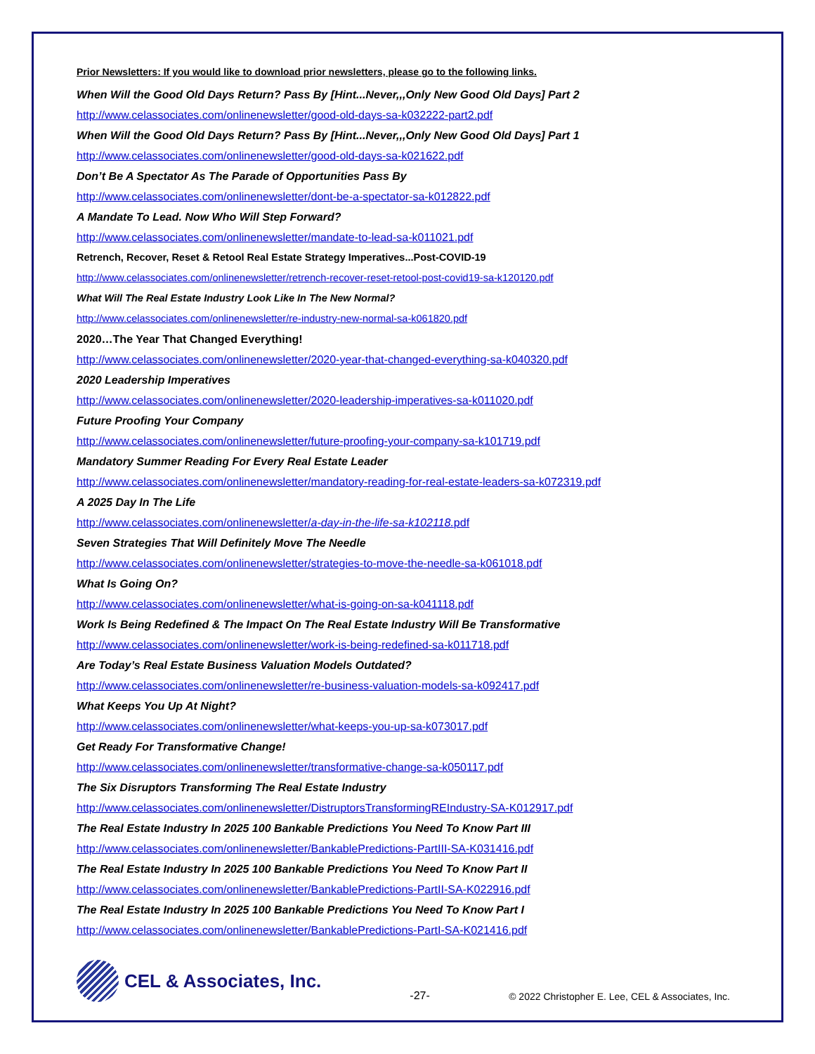Prior Newsletters: If you would like to download prior newsletters, please go to the following links.
When Will the Good Old Days Return? Pass By [Hint...Never,,,Only New Good Old Days] Part 2
http://www.celassociates.com/onlinenewsletter/good-old-days-sa-k032222-part2.pdf
When Will the Good Old Days Return? Pass By [Hint...Never,,,Only New Good Old Days] Part 1
http://www.celassociates.com/onlinenewsletter/good-old-days-sa-k021622.pdf
Don’t Be A Spectator As The Parade of Opportunities Pass By
http://www.celassociates.com/onlinenewsletter/dont-be-a-spectator-sa-k012822.pdf
A Mandate To Lead. Now Who Will Step Forward?
http://www.celassociates.com/onlinenewsletter/mandate-to-lead-sa-k011021.pdf
Retrench, Recover, Reset & Retool Real Estate Strategy Imperatives...Post-COVID-19
http://www.celassociates.com/onlinenewsletter/retrench-recover-reset-retool-post-covid19-sa-k120120.pdf
What Will The Real Estate Industry Look Like In The New Normal?
http://www.celassociates.com/onlinenewsletter/re-industry-new-normal-sa-k061820.pdf
2020…The Year That Changed Everything!
http://www.celassociates.com/onlinenewsletter/2020-year-that-changed-everything-sa-k040320.pdf
2020 Leadership Imperatives
http://www.celassociates.com/onlinenewsletter/2020-leadership-imperatives-sa-k011020.pdf
Future Proofing Your Company
http://www.celassociates.com/onlinenewsletter/future-proofing-your-company-sa-k101719.pdf
Mandatory Summer Reading For Every Real Estate Leader
http://www.celassociates.com/onlinenewsletter/mandatory-reading-for-real-estate-leaders-sa-k072319.pdf
A 2025 Day In The Life
http://www.celassociates.com/onlinenewsletter/a-day-in-the-life-sa-k102118. pdf
Seven Strategies That Will Definitely Move The Needle
http://www.celassociates.com/onlinenewsletter/strategies-to-move-the-needle-sa-k061018.pdf
What Is Going On?
http://www.celassociates.com/onlinenewsletter/what-is-going-on-sa-k041118.pdf
Work Is Being Redefined & The Impact On The Real Estate Industry Will Be Transformative
http://www.celassociates.com/onlinenewsletter/work-is-being-redefined-sa-k011718.pdf
Are Today’s Real Estate Business Valuation Models Outdated?
http://www.celassociates.com/onlinenewsletter/re-business-valuation-models-sa-k092417.pdf
What Keeps You Up At Night?
http://www.celassociates.com/onlinenewsletter/what-keeps-you-up-sa-k073017.pdf
Get Ready For Transformative Change!
http://www.celassociates.com/onlinenewsletter/transformative-change-sa-k050117.pdf
The Six Disruptors Transforming The Real Estate Industry
http://www.celassociates.com/onlinenewsletter/DistruptorsTransformingREIndustry-SA-K012917.pdf
The Real Estate Industry In 2025 100 Bankable Predictions You Need To Know Part III
http://www.celassociates.com/onlinenewsletter/BankablePredictions-PartIII-SA-K031416.pdf
The Real Estate Industry In 2025 100 Bankable Predictions You Need To Know Part II
http://www.celassociates.com/onlinenewsletter/BankablePredictions-PartII-SA-K022916.pdf
The Real Estate Industry In 2025 100 Bankable Predictions You Need To Know Part I
http://www.celassociates.com/onlinenewsletter/BankablePredictions-PartI-SA-K021416.pdf
CEL & Associates, Inc.
-27-
© 2022 Christopher E. Lee, CEL & Associates, Inc.